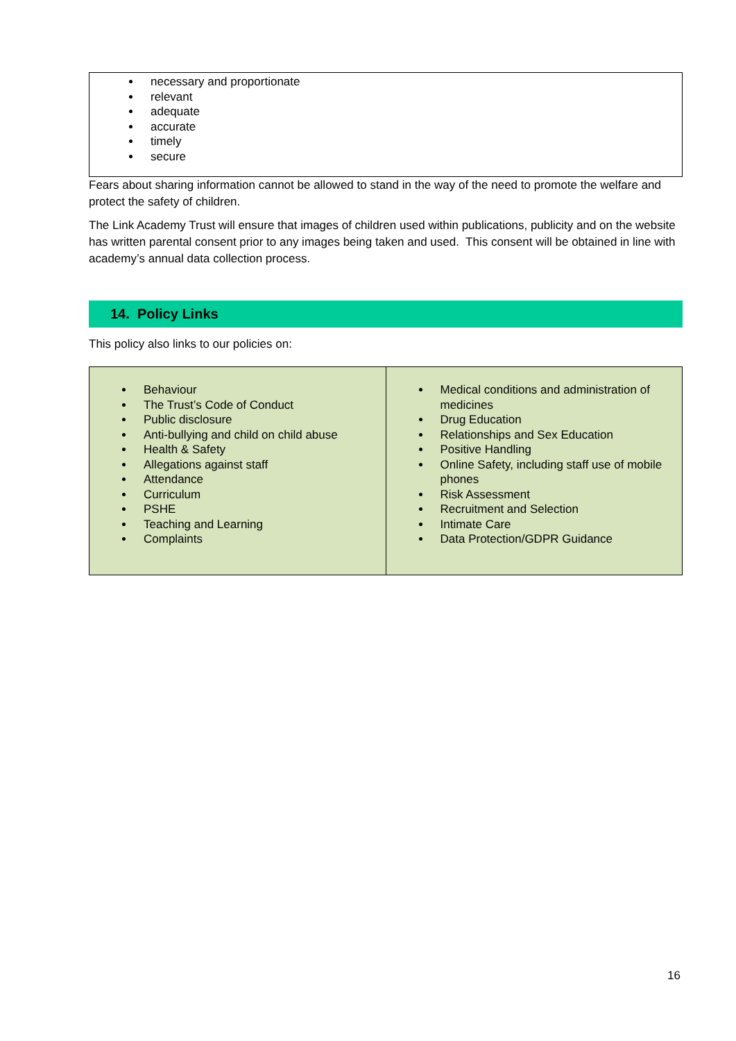necessary and proportionate
relevant
adequate
accurate
timely
secure
Fears about sharing information cannot be allowed to stand in the way of the need to promote the welfare and protect the safety of children.
The Link Academy Trust will ensure that images of children used within publications, publicity and on the website has written parental consent prior to any images being taken and used. This consent will be obtained in line with academy’s annual data collection process.
14. Policy Links
This policy also links to our policies on:
| Behaviour The Trust’s Code of Conduct Public disclosure Anti-bullying and child on child abuse Health & Safety Allegations against staff Attendance Curriculum PSHE Teaching and Learning Complaints | Medical conditions and administration of medicines Drug Education Relationships and Sex Education Positive Handling Online Safety, including staff use of mobile phones Risk Assessment Recruitment and Selection Intimate Care Data Protection/GDPR Guidance |
16